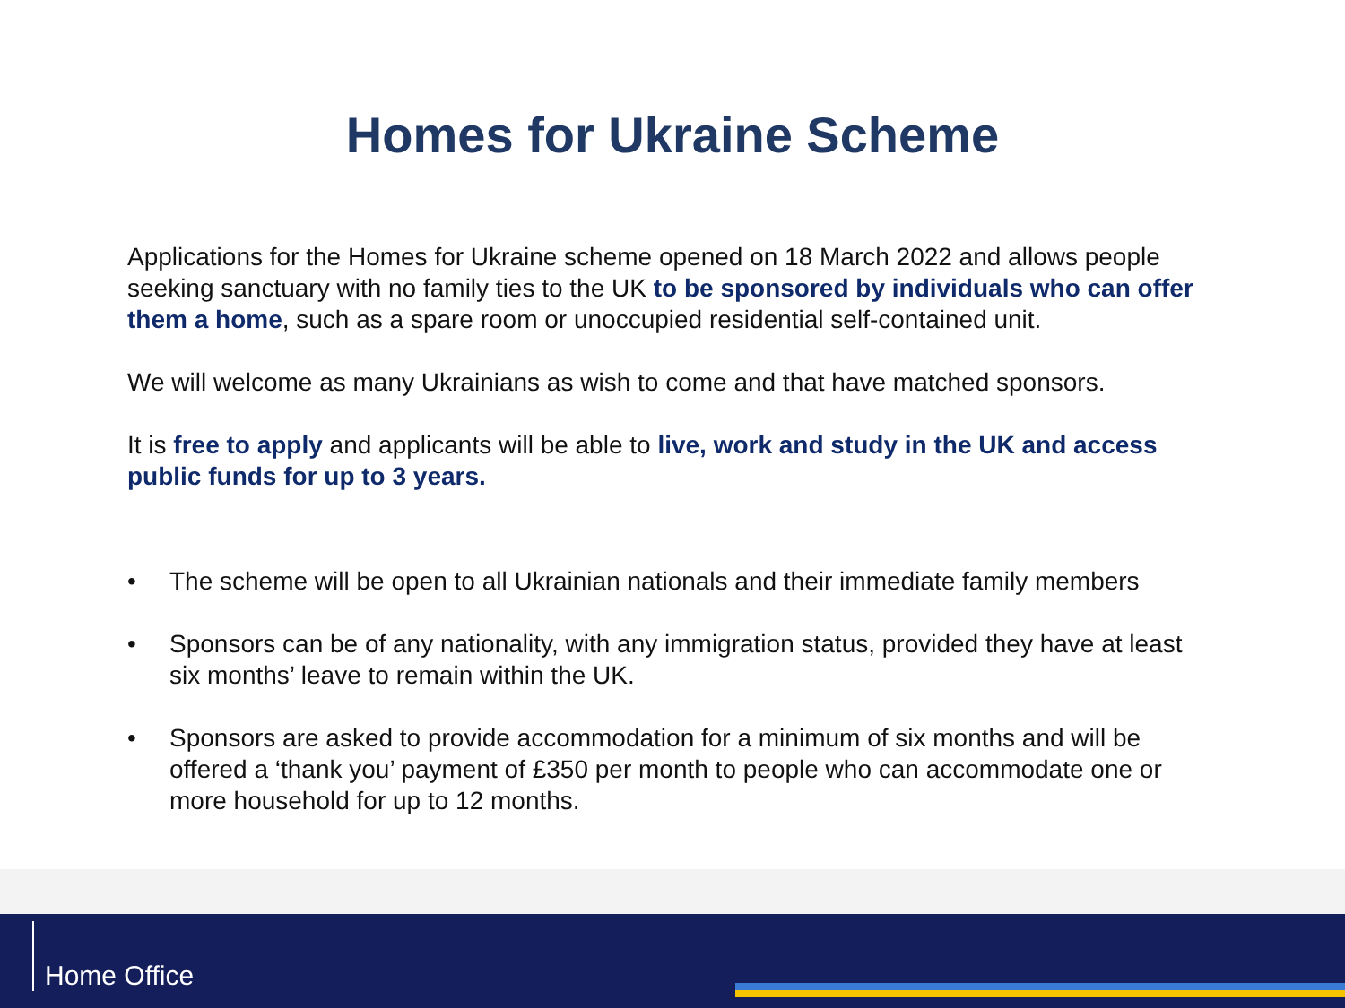Homes for Ukraine Scheme
Applications for the Homes for Ukraine scheme opened on 18 March 2022 and allows people seeking sanctuary with no family ties to the UK to be sponsored by individuals who can offer them a home, such as a spare room or unoccupied residential self-contained unit.
We will welcome as many Ukrainians as wish to come and that have matched sponsors.
It is free to apply and applicants will be able to live, work and study in the UK and access public funds for up to 3 years.
• The scheme will be open to all Ukrainian nationals and their immediate family members
• Sponsors can be of any nationality, with any immigration status, provided they have at least six months’ leave to remain within the UK.
• Sponsors are asked to provide accommodation for a minimum of six months and will be offered a ‘thank you’ payment of £350 per month to people who can accommodate one or more household for up to 12 months.
Home Office